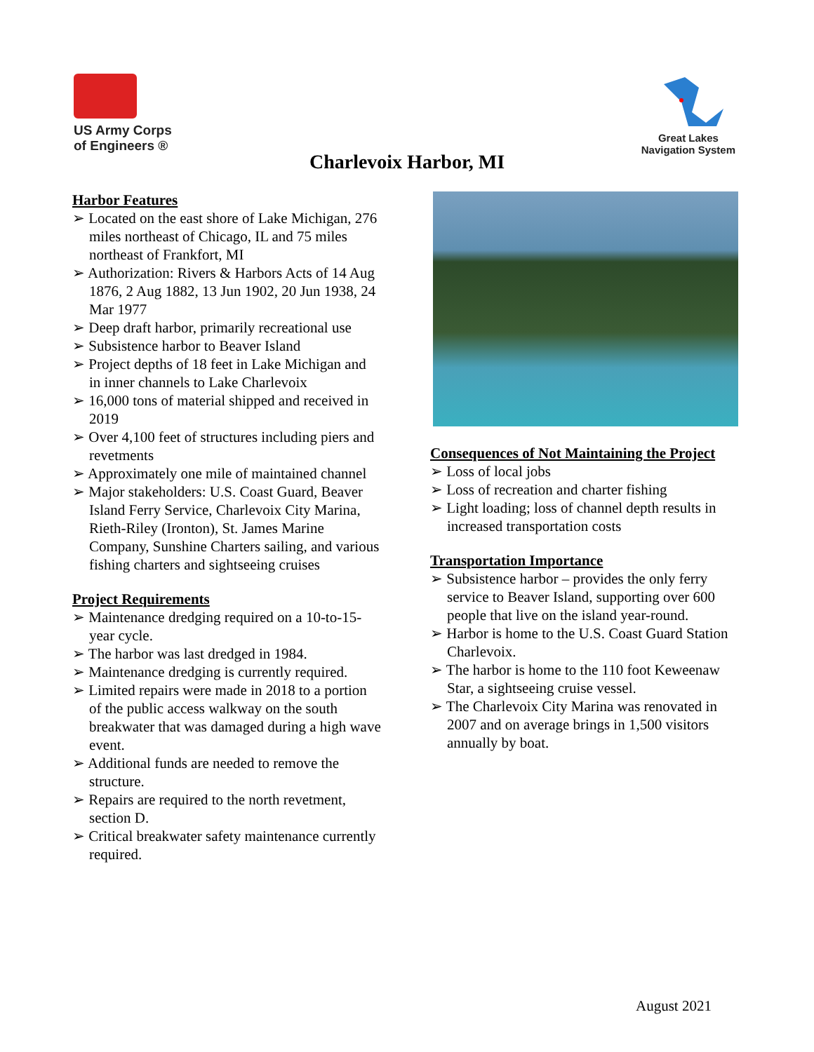US Army Corps
of Engineers ®
Great Lakes
Navigation System
Charlevoix Harbor, MI
Harbor Features
➢ Located on the east shore of Lake Michigan, 276 miles northeast of Chicago, IL and 75 miles northeast of Frankfort, MI
➢ Authorization: Rivers & Harbors Acts of 14 Aug 1876, 2 Aug 1882, 13 Jun 1902, 20 Jun 1938, 24 Mar 1977
➢ Deep draft harbor, primarily recreational use
➢ Subsistence harbor to Beaver Island
➢ Project depths of 18 feet in Lake Michigan and in inner channels to Lake Charlevoix
➢ 16,000 tons of material shipped and received in 2019
➢ Over 4,100 feet of structures including piers and revetments
➢ Approximately one mile of maintained channel
➢ Major stakeholders: U.S. Coast Guard, Beaver Island Ferry Service, Charlevoix City Marina, Rieth-Riley (Ironton), St. James Marine Company, Sunshine Charters sailing, and various fishing charters and sightseeing cruises
Project Requirements
➢ Maintenance dredging required on a 10-to-15-year cycle.
➢ The harbor was last dredged in 1984.
➢ Maintenance dredging is currently required.
➢ Limited repairs were made in 2018 to a portion of the public access walkway on the south breakwater that was damaged during a high wave event.
➢ Additional funds are needed to remove the structure.
➢ Repairs are required to the north revetment, section D.
➢ Critical breakwater safety maintenance currently required.
Consequences of Not Maintaining the Project
➢ Loss of local jobs
➢ Loss of recreation and charter fishing
➢ Light loading; loss of channel depth results in increased transportation costs
Transportation Importance
➢ Subsistence harbor – provides the only ferry service to Beaver Island, supporting over 600 people that live on the island year-round.
➢ Harbor is home to the U.S. Coast Guard Station Charlevoix.
➢ The harbor is home to the 110 foot Keweenaw Star, a sightseeing cruise vessel.
➢ The Charlevoix City Marina was renovated in 2007 and on average brings in 1,500 visitors annually by boat.
August 2021